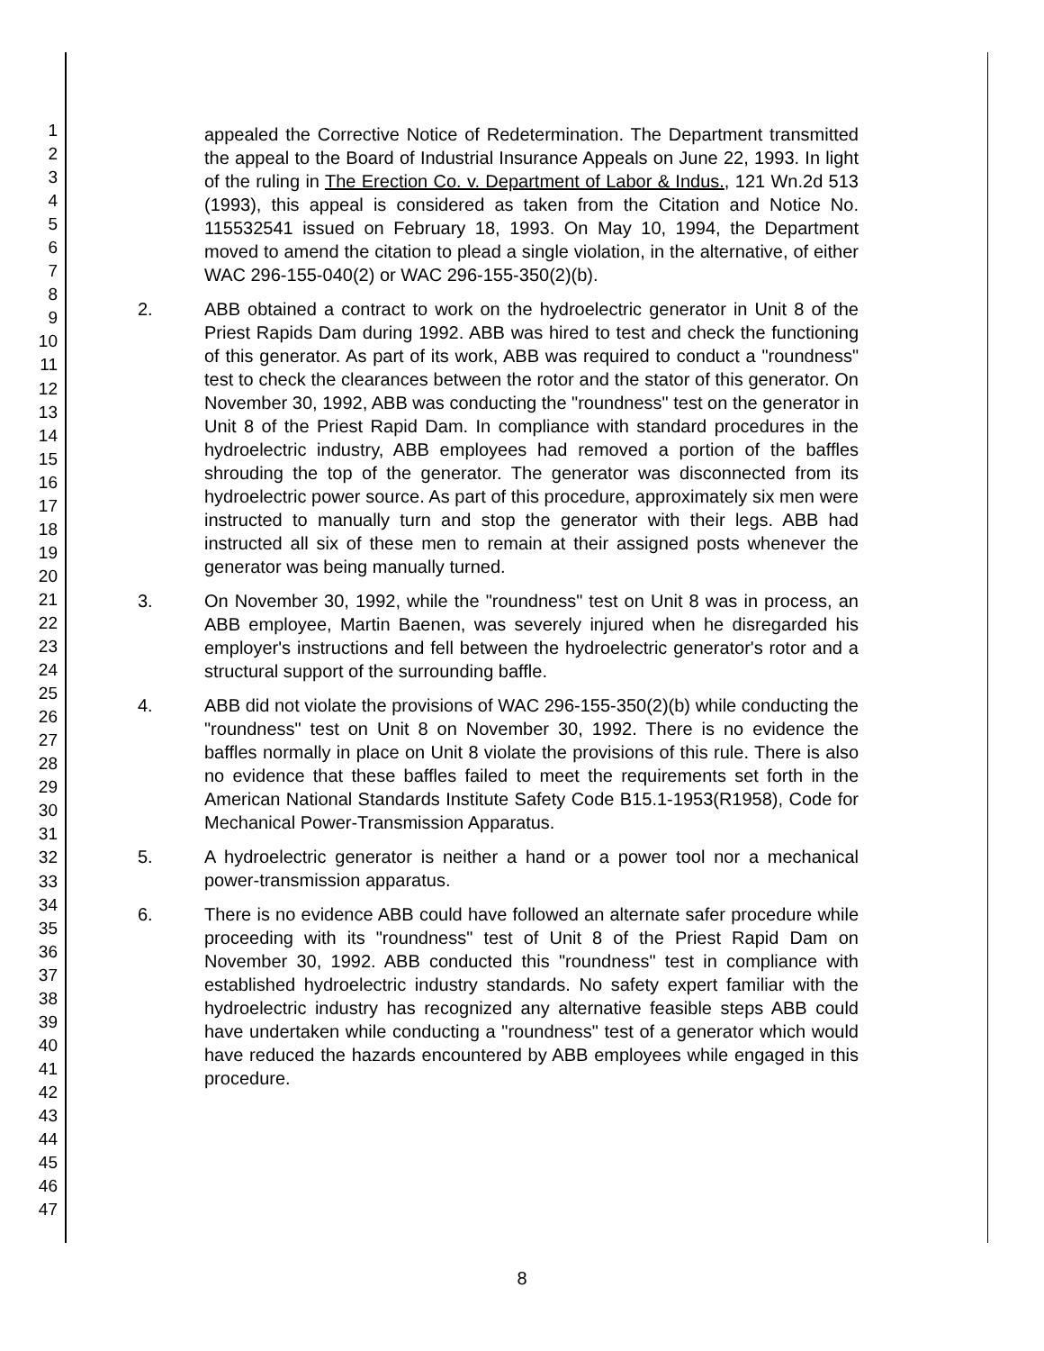1
2
3
4
5
6
7
8
9
10
11
12
13
14
15
16
17
18
19
20
21
22
23
24
25
26
27
28
29
30
31
32
33
34
35
36
37
38
39
40
41
42
43
44
45
46
47
appealed the Corrective Notice of Redetermination. The Department transmitted the appeal to the Board of Industrial Insurance Appeals on June 22, 1993. In light of the ruling in The Erection Co. v. Department of Labor & Indus., 121 Wn.2d 513 (1993), this appeal is considered as taken from the Citation and Notice No. 115532541 issued on February 18, 1993. On May 10, 1994, the Department moved to amend the citation to plead a single violation, in the alternative, of either WAC 296-155-040(2) or WAC 296-155-350(2)(b).
2. ABB obtained a contract to work on the hydroelectric generator in Unit 8 of the Priest Rapids Dam during 1992. ABB was hired to test and check the functioning of this generator. As part of its work, ABB was required to conduct a "roundness" test to check the clearances between the rotor and the stator of this generator. On November 30, 1992, ABB was conducting the "roundness" test on the generator in Unit 8 of the Priest Rapid Dam. In compliance with standard procedures in the hydroelectric industry, ABB employees had removed a portion of the baffles shrouding the top of the generator. The generator was disconnected from its hydroelectric power source. As part of this procedure, approximately six men were instructed to manually turn and stop the generator with their legs. ABB had instructed all six of these men to remain at their assigned posts whenever the generator was being manually turned.
3. On November 30, 1992, while the "roundness" test on Unit 8 was in process, an ABB employee, Martin Baenen, was severely injured when he disregarded his employer's instructions and fell between the hydroelectric generator's rotor and a structural support of the surrounding baffle.
4. ABB did not violate the provisions of WAC 296-155-350(2)(b) while conducting the "roundness" test on Unit 8 on November 30, 1992. There is no evidence the baffles normally in place on Unit 8 violate the provisions of this rule. There is also no evidence that these baffles failed to meet the requirements set forth in the American National Standards Institute Safety Code B15.1-1953(R1958), Code for Mechanical Power-Transmission Apparatus.
5. A hydroelectric generator is neither a hand or a power tool nor a mechanical power-transmission apparatus.
6. There is no evidence ABB could have followed an alternate safer procedure while proceeding with its "roundness" test of Unit 8 of the Priest Rapid Dam on November 30, 1992. ABB conducted this "roundness" test in compliance with established hydroelectric industry standards. No safety expert familiar with the hydroelectric industry has recognized any alternative feasible steps ABB could have undertaken while conducting a "roundness" test of a generator which would have reduced the hazards encountered by ABB employees while engaged in this procedure.
8